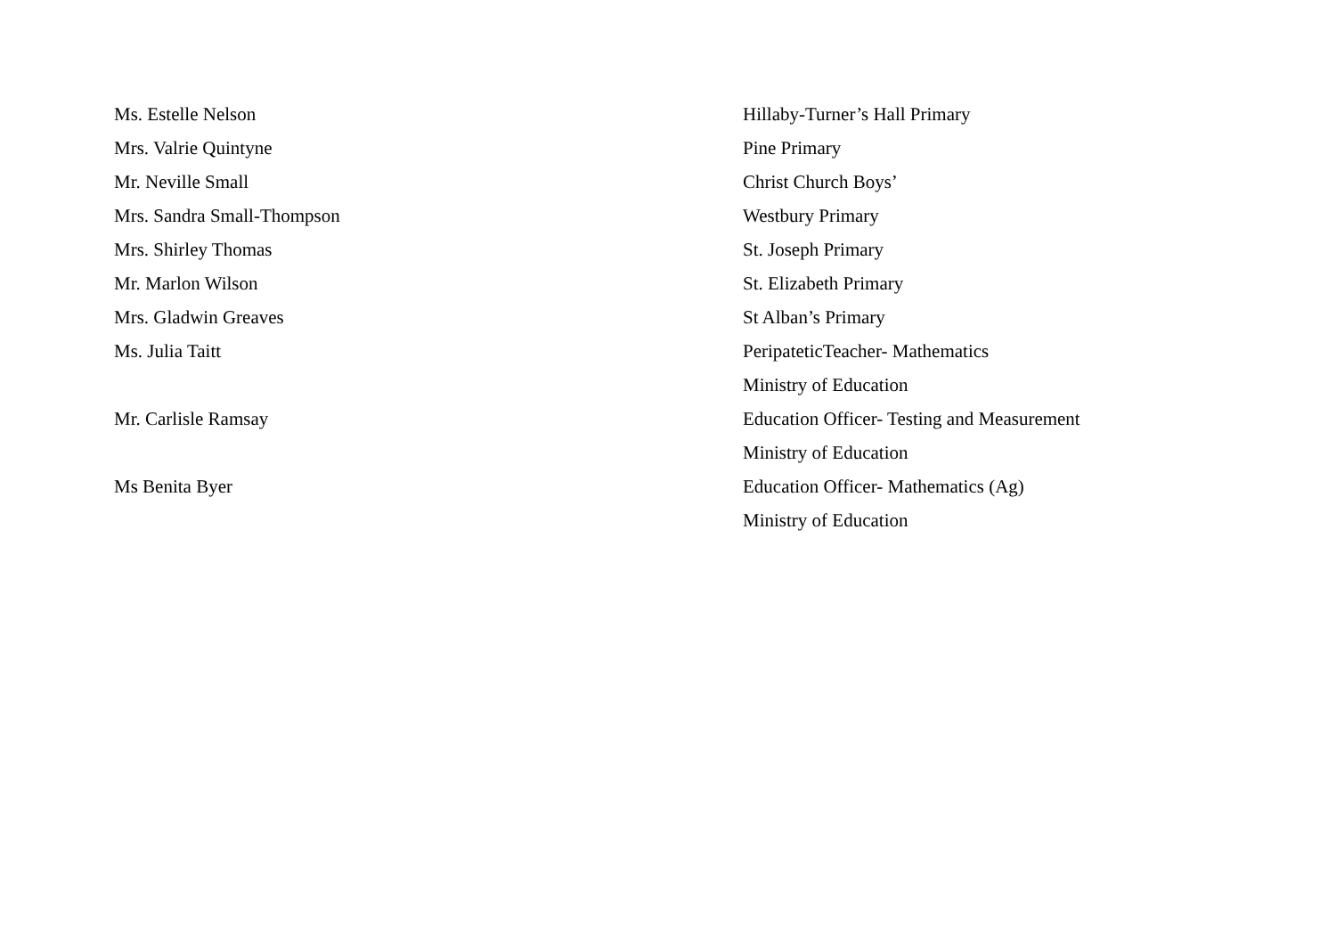Ms. Estelle Nelson Hillaby-Turner’s Hall Primary
Mrs. Valrie Quintyne Pine Primary
Mr. Neville Small Christ Church Boys’
Mrs. Sandra Small-Thompson Westbury Primary
Mrs. Shirley Thomas St. Joseph Primary
Mr. Marlon Wilson St. Elizabeth Primary
Mrs. Gladwin Greaves St Alban’s Primary
Ms. Julia Taitt PeripateticTeacher- Mathematics
Ministry of Education
Mr. Carlisle Ramsay Education Officer- Testing and Measurement
Ministry of Education
Ms Benita Byer Education Officer- Mathematics (Ag)
Ministry of Education